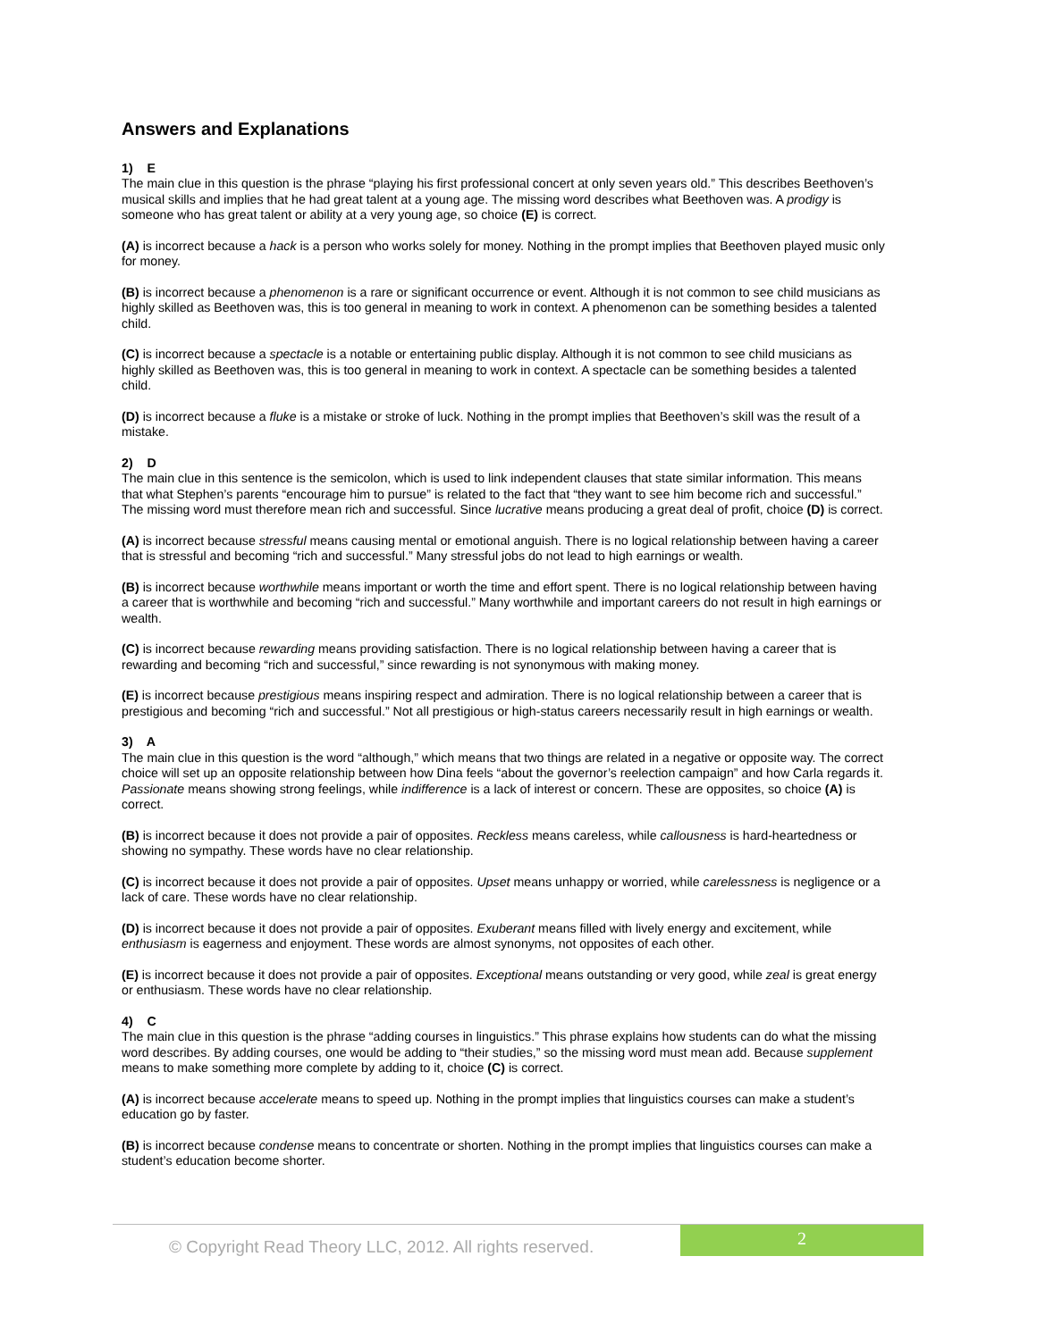Answers and Explanations
1) E
The main clue in this question is the phrase “playing his first professional concert at only seven years old.” This describes Beethoven’s musical skills and implies that he had great talent at a young age. The missing word describes what Beethoven was. A prodigy is someone who has great talent or ability at a very young age, so choice (E) is correct.
(A) is incorrect because a hack is a person who works solely for money. Nothing in the prompt implies that Beethoven played music only for money.
(B) is incorrect because a phenomenon is a rare or significant occurrence or event. Although it is not common to see child musicians as highly skilled as Beethoven was, this is too general in meaning to work in context. A phenomenon can be something besides a talented child.
(C) is incorrect because a spectacle is a notable or entertaining public display. Although it is not common to see child musicians as highly skilled as Beethoven was, this is too general in meaning to work in context. A spectacle can be something besides a talented child.
(D) is incorrect because a fluke is a mistake or stroke of luck. Nothing in the prompt implies that Beethoven’s skill was the result of a mistake.
2) D
The main clue in this sentence is the semicolon, which is used to link independent clauses that state similar information. This means that what Stephen’s parents “encourage him to pursue” is related to the fact that “they want to see him become rich and successful.” The missing word must therefore mean rich and successful. Since lucrative means producing a great deal of profit, choice (D) is correct.
(A) is incorrect because stressful means causing mental or emotional anguish. There is no logical relationship between having a career that is stressful and becoming “rich and successful.” Many stressful jobs do not lead to high earnings or wealth.
(B) is incorrect because worthwhile means important or worth the time and effort spent. There is no logical relationship between having a career that is worthwhile and becoming “rich and successful.” Many worthwhile and important careers do not result in high earnings or wealth.
(C) is incorrect because rewarding means providing satisfaction. There is no logical relationship between having a career that is rewarding and becoming “rich and successful,” since rewarding is not synonymous with making money.
(E) is incorrect because prestigious means inspiring respect and admiration. There is no logical relationship between a career that is prestigious and becoming “rich and successful.” Not all prestigious or high-status careers necessarily result in high earnings or wealth.
3) A
The main clue in this question is the word “although,” which means that two things are related in a negative or opposite way. The correct choice will set up an opposite relationship between how Dina feels “about the governor’s reelection campaign” and how Carla regards it. Passionate means showing strong feelings, while indifference is a lack of interest or concern. These are opposites, so choice (A) is correct.
(B) is incorrect because it does not provide a pair of opposites. Reckless means careless, while callousness is hard-heartedness or showing no sympathy. These words have no clear relationship.
(C) is incorrect because it does not provide a pair of opposites. Upset means unhappy or worried, while carelessness is negligence or a lack of care. These words have no clear relationship.
(D) is incorrect because it does not provide a pair of opposites. Exuberant means filled with lively energy and excitement, while enthusiasm is eagerness and enjoyment. These words are almost synonyms, not opposites of each other.
(E) is incorrect because it does not provide a pair of opposites. Exceptional means outstanding or very good, while zeal is great energy or enthusiasm. These words have no clear relationship.
4) C
The main clue in this question is the phrase “adding courses in linguistics.” This phrase explains how students can do what the missing word describes. By adding courses, one would be adding to “their studies,” so the missing word must mean add. Because supplement means to make something more complete by adding to it, choice (C) is correct.
(A) is incorrect because accelerate means to speed up. Nothing in the prompt implies that linguistics courses can make a student’s education go by faster.
(B) is incorrect because condense means to concentrate or shorten. Nothing in the prompt implies that linguistics courses can make a student’s education become shorter.
© Copyright Read Theory LLC, 2012. All rights reserved.
2